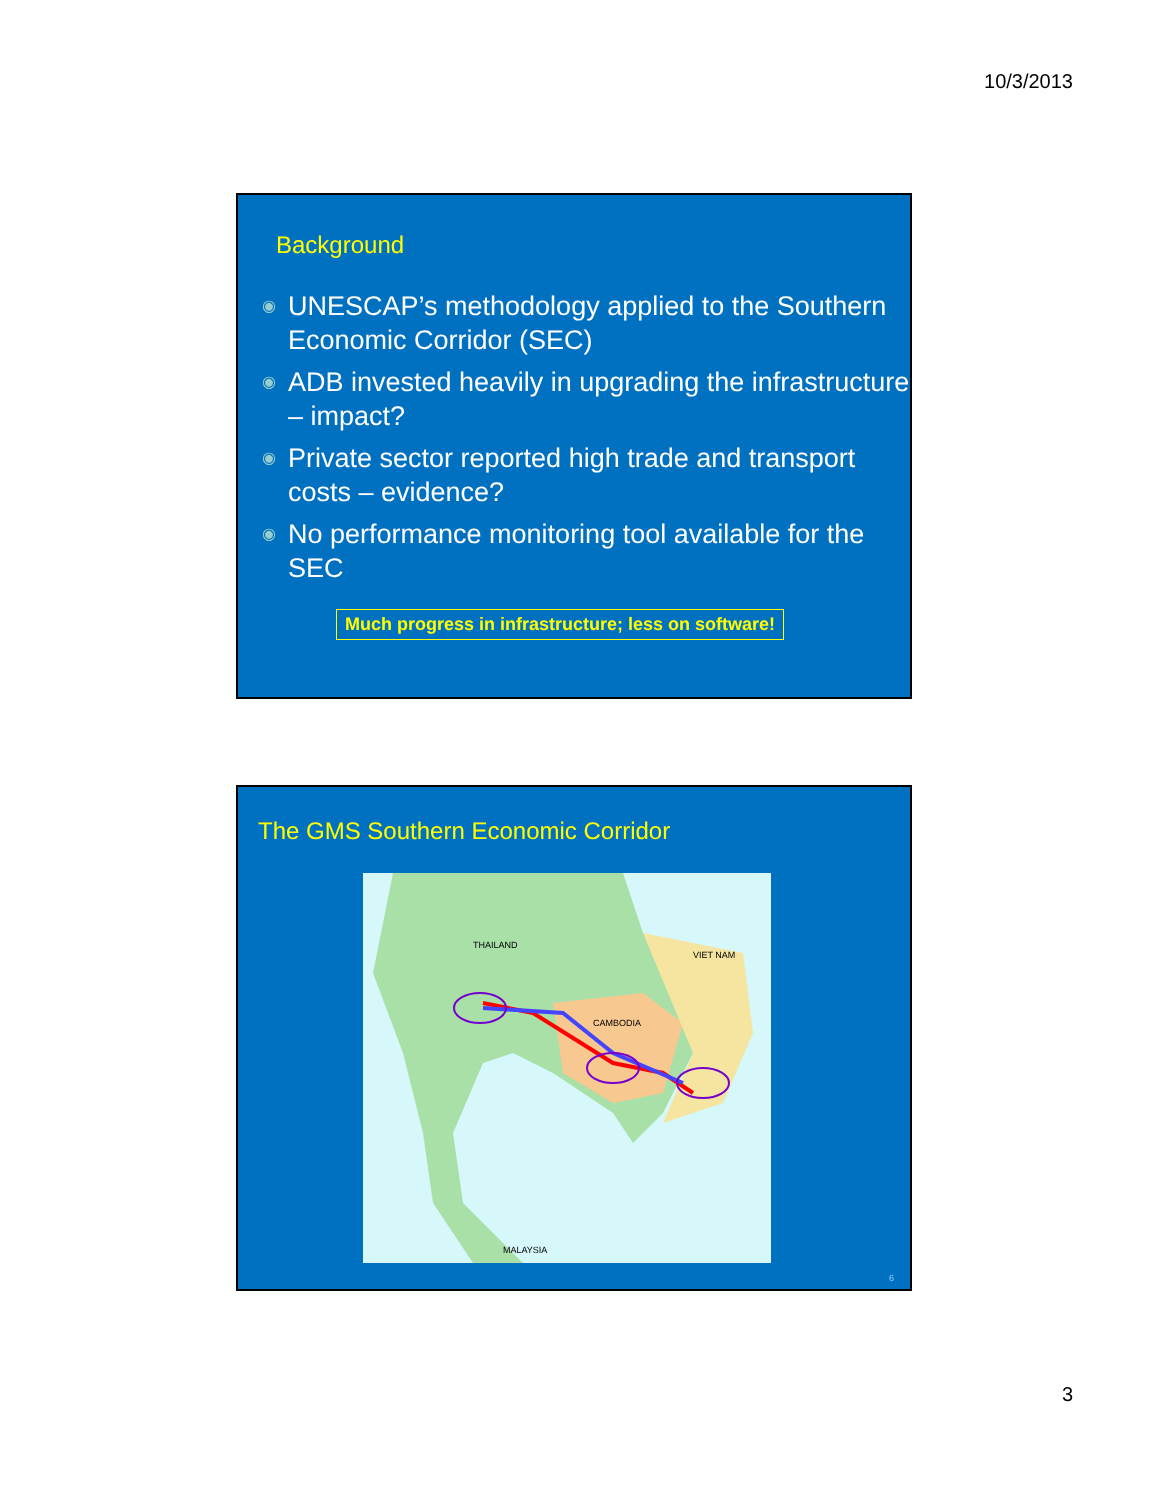10/3/2013
Background
◉ UNESCAP’s methodology applied to the Southern Economic Corridor (SEC)
◉ ADB invested heavily in upgrading the infrastructure – impact?
◉ Private sector reported high trade and transport costs – evidence?
◉ No performance monitoring tool available for the SEC
Much progress in infrastructure; less on software!
The GMS Southern Economic Corridor
THAILAND
CAMBODIA
VIET NAM
MALAYSIA
6
3